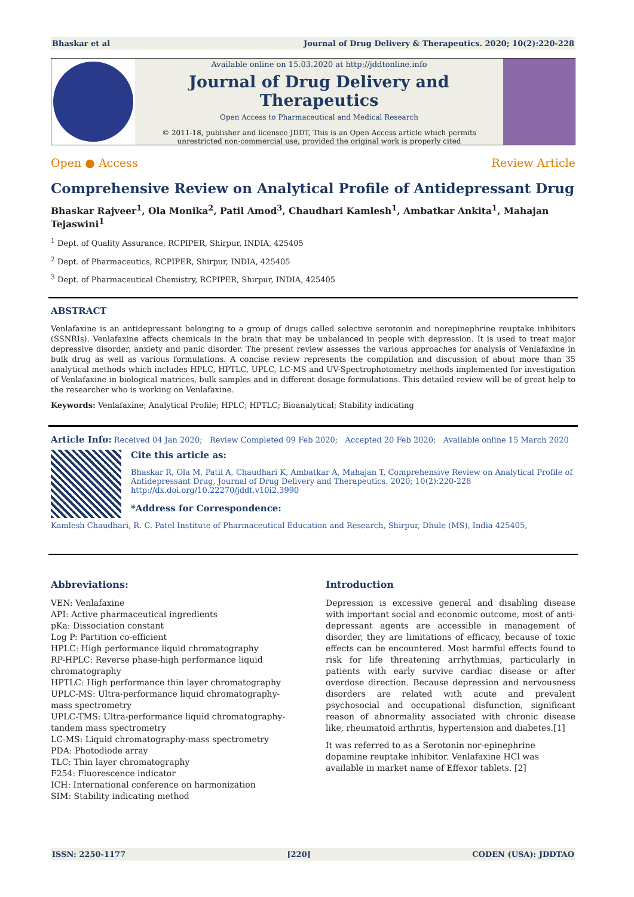Bhaskar et al Journal of Drug Delivery & Therapeutics. 2020; 10(2):220-228
Available online on 15.03.2020 at http://jddtonline.info
Journal of Drug Delivery and Therapeutics
Open Access to Pharmaceutical and Medical Research
© 2011-18, publisher and licensee JDDT, This is an Open Access article which permits
unrestricted non-commercial use, provided the original work is properly cited
Open ● Access Review Article
Comprehensive Review on Analytical Profile of Antidepressant Drug
Bhaskar Rajveer<sup>1</sup>, Ola Monika<sup>2</sup>, Patil Amod<sup>3</sup>, Chaudhari Kamlesh<sup>1</sup>, Ambatkar Ankita<sup>1</sup>, Mahajan Tejaswini<sup>1</sup>
<sup>1</sup> Dept. of Quality Assurance, RCPIPER, Shirpur, INDIA, 425405
<sup>2</sup> Dept. of Pharmaceutics, RCPIPER, Shirpur, INDIA, 425405
<sup>3</sup> Dept. of Pharmaceutical Chemistry, RCPIPER, Shirpur, INDIA, 425405
ABSTRACT
Venlafaxine is an antidepressant belonging to a group of drugs called selective serotonin and norepinephrine reuptake inhibitors (SSNRIs). Venlafaxine affects chemicals in the brain that may be unbalanced in people with depression. It is used to treat major depressive disorder, anxiety and panic disorder. The present review assesses the various approaches for analysis of Venlafaxine in bulk drug as well as various formulations. A concise review represents the compilation and discussion of about more than 35 analytical methods which includes HPLC, HPTLC, UPLC, LC-MS and UV-Spectrophotometry methods implemented for investigation of Venlafaxine in biological matrices, bulk samples and in different dosage formulations. This detailed review will be of great help to the researcher who is working on Venlafaxine.
Keywords: Venlafaxine; Analytical Profile; HPLC; HPTLC; Bioanalytical; Stability indicating
Article Info: Received 04 Jan 2020; Review Completed 09 Feb 2020; Accepted 20 Feb 2020; Available online 15 March 2020
Cite this article as:
Bhaskar R, Ola M, Patil A, Chaudhari K, Ambatkar A, Mahajan T, Comprehensive Review on Analytical Profile of
Antidepressant Drug, Journal of Drug Delivery and Therapeutics. 2020; 10(2):220-228
http://dx.doi.org/10.22270/jddt.v10i2.3990
*Address for Correspondence:
Kamlesh Chaudhari, R. C. Patel Institute of Pharmaceutical Education and Research, Shirpur, Dhule (MS), India 425405,
Abbreviations:
VEN: Venlafaxine
API: Active pharmaceutical ingredients
pKa: Dissociation constant
Log P: Partition co-efficient
HPLC: High performance liquid chromatography
RP-HPLC: Reverse phase-high performance liquid chromatography
HPTLC: High performance thin layer chromatography
UPLC-MS: Ultra-performance liquid chromatography-mass spectrometry
UPLC-TMS: Ultra-performance liquid chromatography-tandem mass spectrometry
LC-MS: Liquid chromatography-mass spectrometry
PDA: Photodiode array
TLC: Thin layer chromatography
F254: Fluorescence indicator
ICH: International conference on harmonization
SIM: Stability indicating method
Introduction
Depression is excessive general and disabling disease with important social and economic outcome, most of anti-depressant agents are accessible in management of disorder, they are limitations of efficacy, because of toxic effects can be encountered. Most harmful effects found to risk for life threatening arrhythmias, particularly in patients with early survive cardiac disease or after overdose direction. Because depression and nervousness disorders are related with acute and prevalent psychosocial and occupational disfunction, significant reason of abnormality associated with chronic disease like, rheumatoid arthritis, hypertension and diabetes.[1]
It was referred to as a Serotonin nor-epinephrine dopamine reuptake inhibitor. Venlafaxine HCl was available in market name of Effexor tablets. [2]
ISSN: 2250-1177 [220] CODEN (USA): JDDTAO